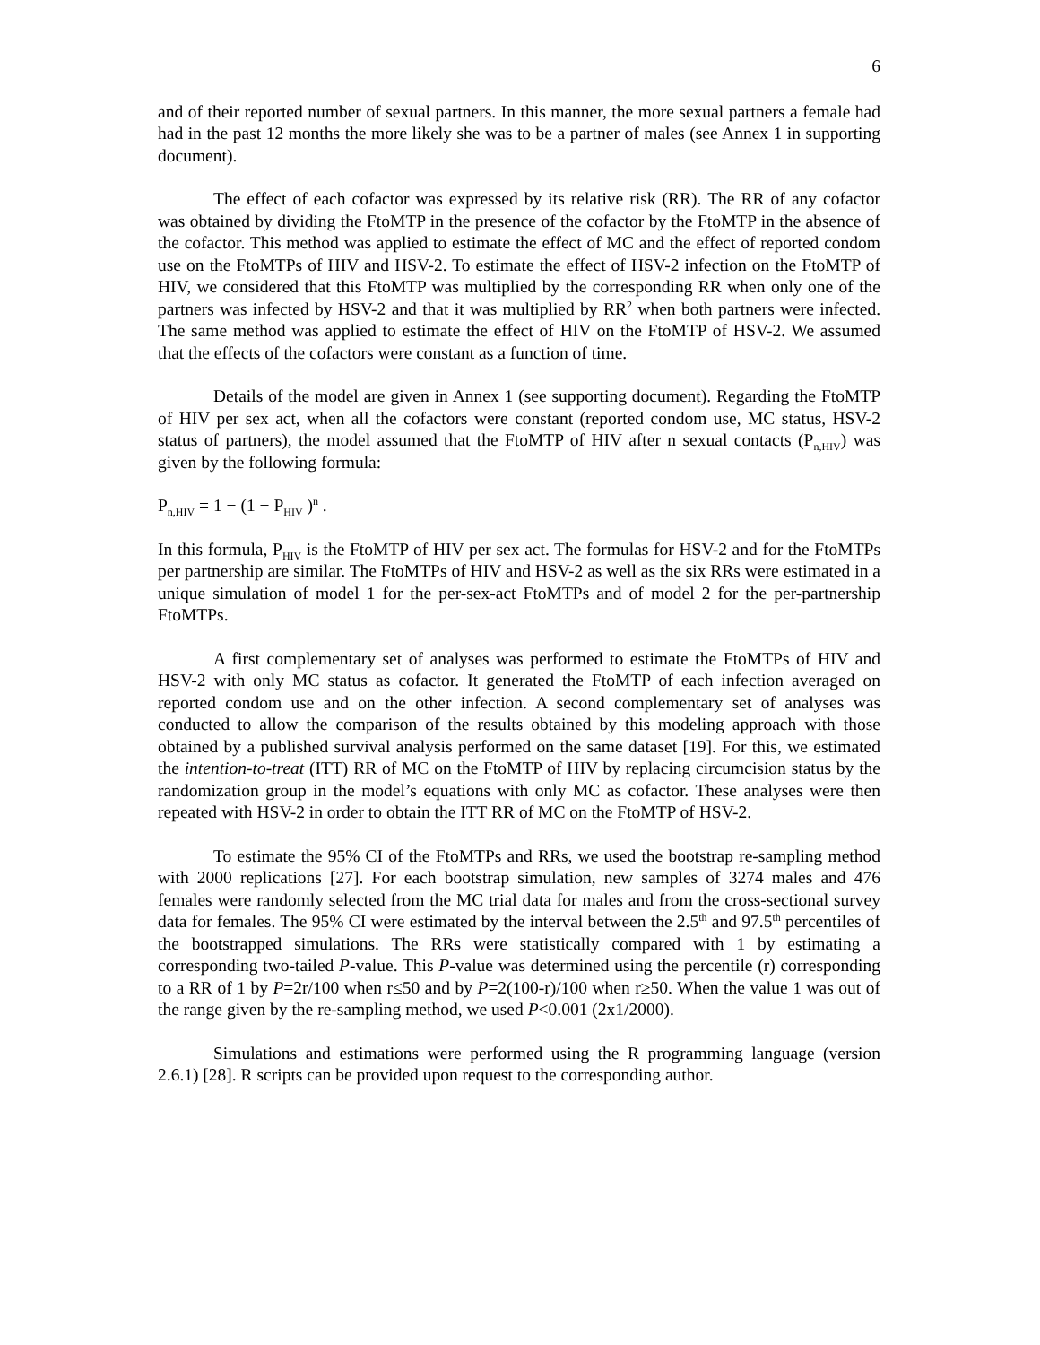6
and of their reported number of sexual partners. In this manner, the more sexual partners a female had had in the past 12 months the more likely she was to be a partner of males (see Annex 1 in supporting document).
The effect of each cofactor was expressed by its relative risk (RR). The RR of any cofactor was obtained by dividing the FtoMTP in the presence of the cofactor by the FtoMTP in the absence of the cofactor. This method was applied to estimate the effect of MC and the effect of reported condom use on the FtoMTPs of HIV and HSV-2. To estimate the effect of HSV-2 infection on the FtoMTP of HIV, we considered that this FtoMTP was multiplied by the corresponding RR when only one of the partners was infected by HSV-2 and that it was multiplied by RR<sup>2</sup> when both partners were infected. The same method was applied to estimate the effect of HIV on the FtoMTP of HSV-2. We assumed that the effects of the cofactors were constant as a function of time.
Details of the model are given in Annex 1 (see supporting document). Regarding the FtoMTP of HIV per sex act, when all the cofactors were constant (reported condom use, MC status, HSV-2 status of partners), the model assumed that the FtoMTP of HIV after n sexual contacts (P<sub>n,HIV</sub>) was given by the following formula:
P<sub>n,HIV</sub> = 1 − (1 − P<sub>HIV</sub> )<sup>n</sup> .
In this formula, P<sub>HIV</sub> is the FtoMTP of HIV per sex act. The formulas for HSV-2 and for the FtoMTPs per partnership are similar. The FtoMTPs of HIV and HSV-2 as well as the six RRs were estimated in a unique simulation of model 1 for the per-sex-act FtoMTPs and of model 2 for the per-partnership FtoMTPs.
A first complementary set of analyses was performed to estimate the FtoMTPs of HIV and HSV-2 with only MC status as cofactor. It generated the FtoMTP of each infection averaged on reported condom use and on the other infection. A second complementary set of analyses was conducted to allow the comparison of the results obtained by this modeling approach with those obtained by a published survival analysis performed on the same dataset [19]. For this, we estimated the intention-to-treat (ITT) RR of MC on the FtoMTP of HIV by replacing circumcision status by the randomization group in the model’s equations with only MC as cofactor. These analyses were then repeated with HSV-2 in order to obtain the ITT RR of MC on the FtoMTP of HSV-2.
To estimate the 95% CI of the FtoMTPs and RRs, we used the bootstrap re-sampling method with 2000 replications [27]. For each bootstrap simulation, new samples of 3274 males and 476 females were randomly selected from the MC trial data for males and from the cross-sectional survey data for females. The 95% CI were estimated by the interval between the 2.5<sup>th</sup> and 97.5<sup>th</sup> percentiles of the bootstrapped simulations. The RRs were statistically compared with 1 by estimating a corresponding two-tailed P-value. This P-value was determined using the percentile (r) corresponding to a RR of 1 by P=2r/100 when r≤50 and by P=2(100-r)/100 when r≥50. When the value 1 was out of the range given by the re-sampling method, we used P<0.001 (2x1/2000).
Simulations and estimations were performed using the R programming language (version 2.6.1) [28]. R scripts can be provided upon request to the corresponding author.